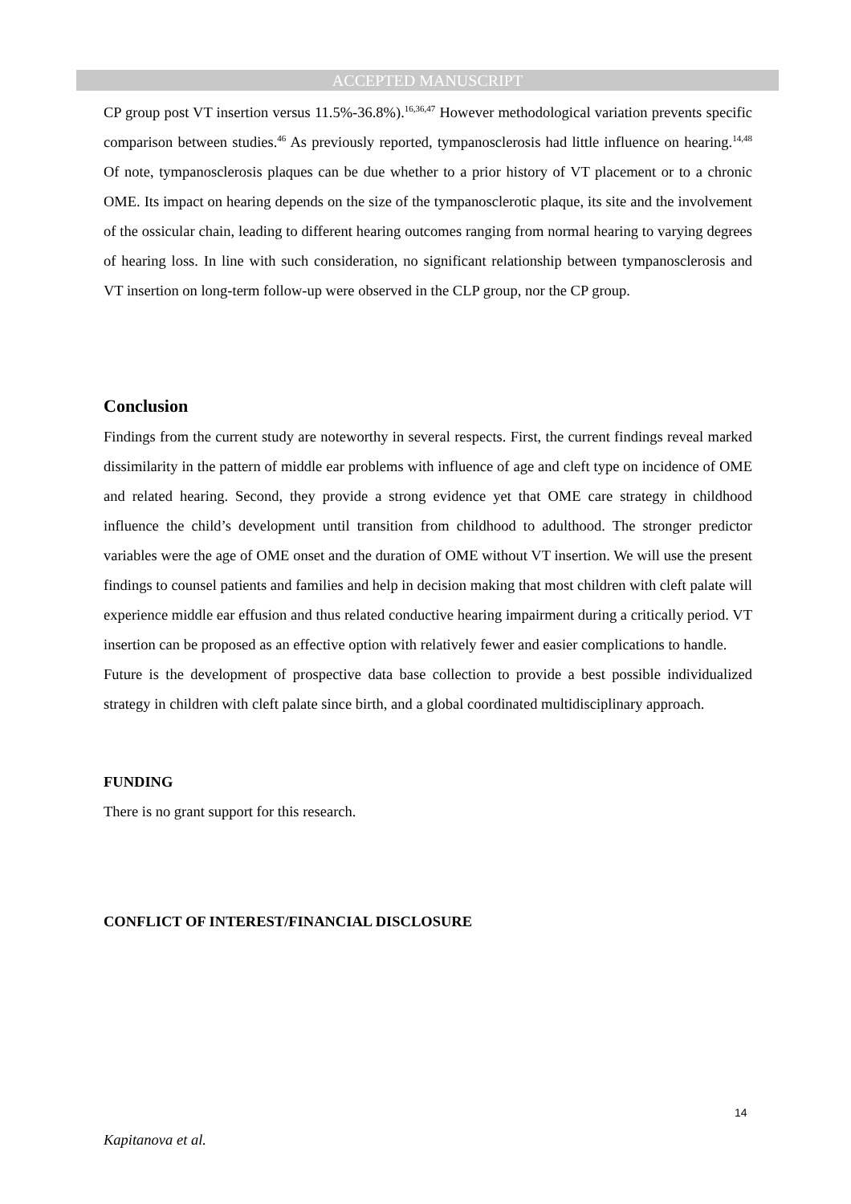ACCEPTED MANUSCRIPT
CP group post VT insertion versus 11.5%-36.8%).<sup>16,36,47</sup> However methodological variation prevents specific comparison between studies.<sup>46</sup> As previously reported, tympanosclerosis had little influence on hearing.<sup>14,48</sup> Of note, tympanosclerosis plaques can be due whether to a prior history of VT placement or to a chronic OME. Its impact on hearing depends on the size of the tympanosclerotic plaque, its site and the involvement of the ossicular chain, leading to different hearing outcomes ranging from normal hearing to varying degrees of hearing loss. In line with such consideration, no significant relationship between tympanosclerosis and VT insertion on long-term follow-up were observed in the CLP group, nor the CP group.
Conclusion
Findings from the current study are noteworthy in several respects. First, the current findings reveal marked dissimilarity in the pattern of middle ear problems with influence of age and cleft type on incidence of OME and related hearing. Second, they provide a strong evidence yet that OME care strategy in childhood influence the child’s development until transition from childhood to adulthood. The stronger predictor variables were the age of OME onset and the duration of OME without VT insertion. We will use the present findings to counsel patients and families and help in decision making that most children with cleft palate will experience middle ear effusion and thus related conductive hearing impairment during a critically period. VT insertion can be proposed as an effective option with relatively fewer and easier complications to handle.
Future is the development of prospective data base collection to provide a best possible individualized strategy in children with cleft palate since birth, and a global coordinated multidisciplinary approach.
FUNDING
There is no grant support for this research.
CONFLICT OF INTEREST/FINANCIAL DISCLOSURE
14
Kapitanova et al.